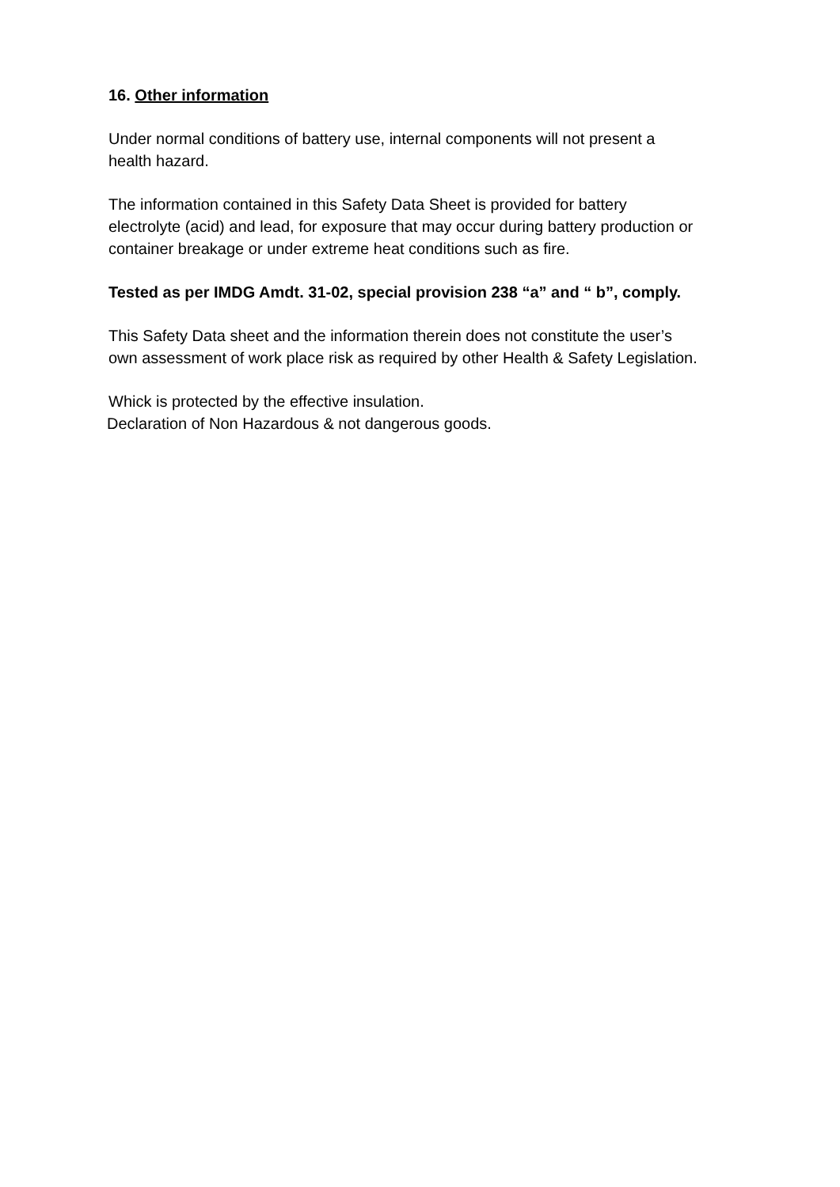16. Other information
Under normal conditions of battery use, internal components will not present a
health hazard.
The information contained in this Safety Data Sheet is provided for battery
electrolyte (acid) and lead, for exposure that may occur during battery production or
container breakage or under extreme heat conditions such as fire.
Tested as per IMDG Amdt. 31-02, special provision 238 “a” and “ b”, comply.
This Safety Data sheet and the information therein does not constitute the user’s
own assessment of work place risk as required by other Health & Safety Legislation.
Whick is protected by the effective insulation.
Declaration of Non Hazardous & not dangerous goods.